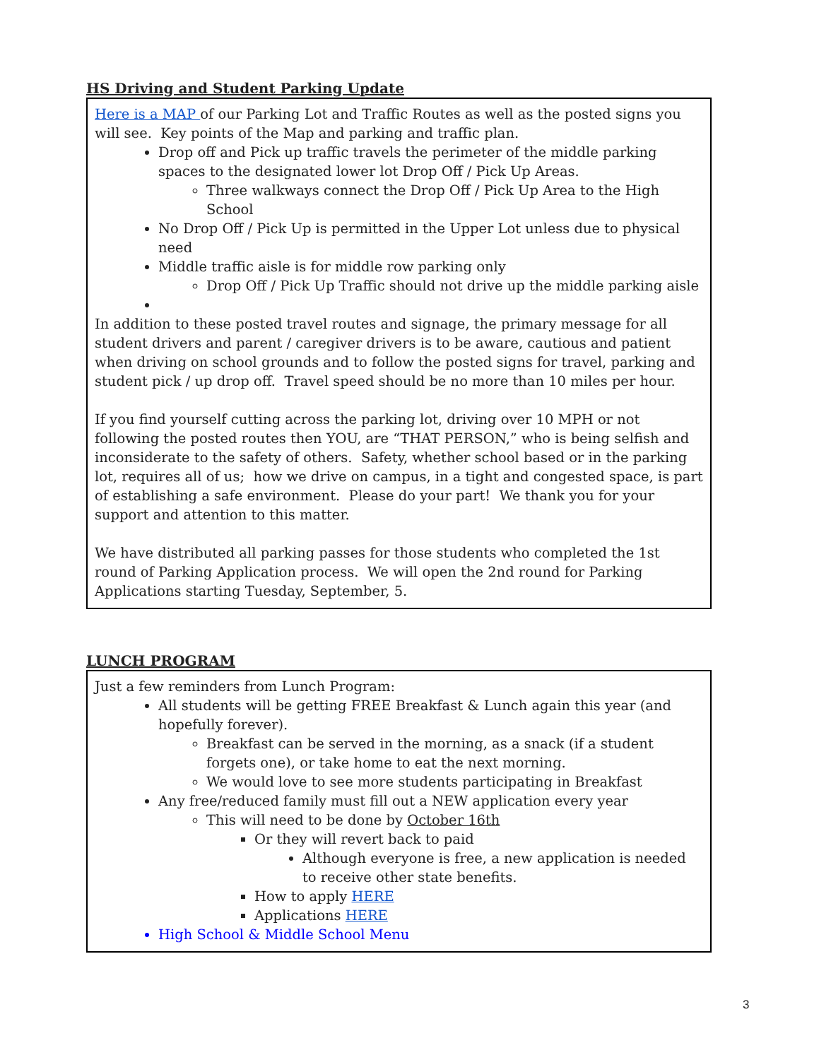HS Driving and Student Parking Update
Here is a MAP of our Parking Lot and Traffic Routes as well as the posted signs you will see. Key points of the Map and parking and traffic plan.
Drop off and Pick up traffic travels the perimeter of the middle parking spaces to the designated lower lot Drop Off / Pick Up Areas.
Three walkways connect the Drop Off / Pick Up Area to the High School
No Drop Off / Pick Up is permitted in the Upper Lot unless due to physical need
Middle traffic aisle is for middle row parking only
Drop Off / Pick Up Traffic should not drive up the middle parking aisle
In addition to these posted travel routes and signage, the primary message for all student drivers and parent / caregiver drivers is to be aware, cautious and patient when driving on school grounds and to follow the posted signs for travel, parking and student pick / up drop off. Travel speed should be no more than 10 miles per hour.
If you find yourself cutting across the parking lot, driving over 10 MPH or not following the posted routes then YOU, are “THAT PERSON,” who is being selfish and inconsiderate to the safety of others. Safety, whether school based or in the parking lot, requires all of us; how we drive on campus, in a tight and congested space, is part of establishing a safe environment. Please do your part! We thank you for your support and attention to this matter.
We have distributed all parking passes for those students who completed the 1st round of Parking Application process. We will open the 2nd round for Parking Applications starting Tuesday, September, 5.
LUNCH PROGRAM
Just a few reminders from Lunch Program:
All students will be getting FREE Breakfast & Lunch again this year (and hopefully forever).
Breakfast can be served in the morning, as a snack (if a student forgets one), or take home to eat the next morning.
We would love to see more students participating in Breakfast
Any free/reduced family must fill out a NEW application every year
This will need to be done by October 16th
Or they will revert back to paid
Although everyone is free, a new application is needed to receive other state benefits.
How to apply HERE
Applications HERE
High School & Middle School Menu
3